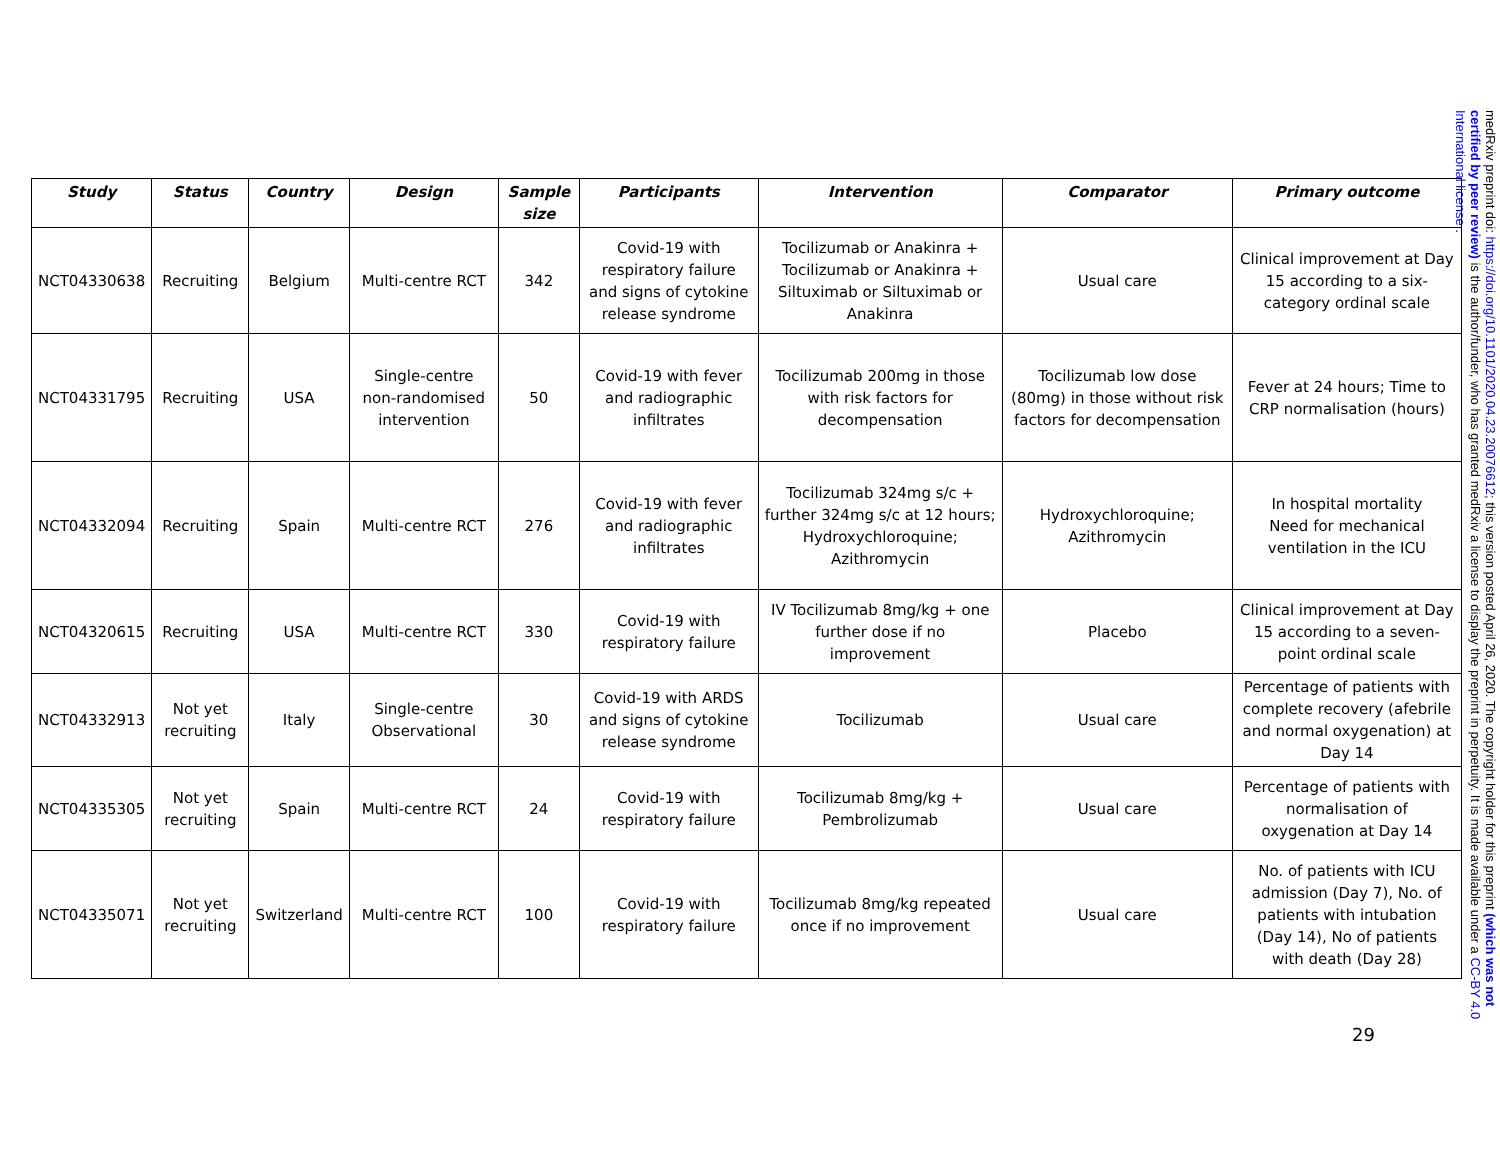| Study | Status | Country | Design | Sample size | Participants | Intervention | Comparator | Primary outcome |
| --- | --- | --- | --- | --- | --- | --- | --- | --- |
| NCT04330638 | Recruiting | Belgium | Multi-centre RCT | 342 | Covid-19 with respiratory failure and signs of cytokine release syndrome | Tocilizumab or Anakinra + Tocilizumab or Anakinra + Siltuximab or Siltuximab or Anakinra | Usual care | Clinical improvement at Day 15 according to a six-category ordinal scale |
| NCT04331795 | Recruiting | USA | Single-centre non-randomised intervention | 50 | Covid-19 with fever and radiographic infiltrates | Tocilizumab 200mg in those with risk factors for decompensation | Tocilizumab low dose (80mg) in those without risk factors for decompensation | Fever at 24 hours; Time to CRP normalisation (hours) |
| NCT04332094 | Recruiting | Spain | Multi-centre RCT | 276 | Covid-19 with fever and radiographic infiltrates | Tocilizumab 324mg s/c + further 324mg s/c at 12 hours; Hydroxychloroquine; Azithromycin | Hydroxychloroquine; Azithromycin | In hospital mortality Need for mechanical ventilation in the ICU |
| NCT04320615 | Recruiting | USA | Multi-centre RCT | 330 | Covid-19 with respiratory failure | IV Tocilizumab 8mg/kg + one further dose if no improvement | Placebo | Clinical improvement at Day 15 according to a seven-point ordinal scale |
| NCT04332913 | Not yet recruiting | Italy | Single-centre Observational | 30 | Covid-19 with ARDS and signs of cytokine release syndrome | Tocilizumab | Usual care | Percentage of patients with complete recovery (afebrile and normal oxygenation) at Day 14 |
| NCT04335305 | Not yet recruiting | Spain | Multi-centre RCT | 24 | Covid-19 with respiratory failure | Tocilizumab 8mg/kg + Pembrolizumab | Usual care | Percentage of patients with normalisation of oxygenation at Day 14 |
| NCT04335071 | Not yet recruiting | Switzerland | Multi-centre RCT | 100 | Covid-19 with respiratory failure | Tocilizumab 8mg/kg repeated once if no improvement | Usual care | No. of patients with ICU admission (Day 7), No. of patients with intubation (Day 14), No of patients with death (Day 28) |
29
medRxiv preprint doi: https://doi.org/10.1101/2020.04.23.20076612; this version posted April 26, 2020. The copyright holder for this preprint (which was not certified by peer review) is the author/funder, who has granted medRxiv a license to display the preprint in perpetuity. It is made available under a CC-BY 4.0 International license .